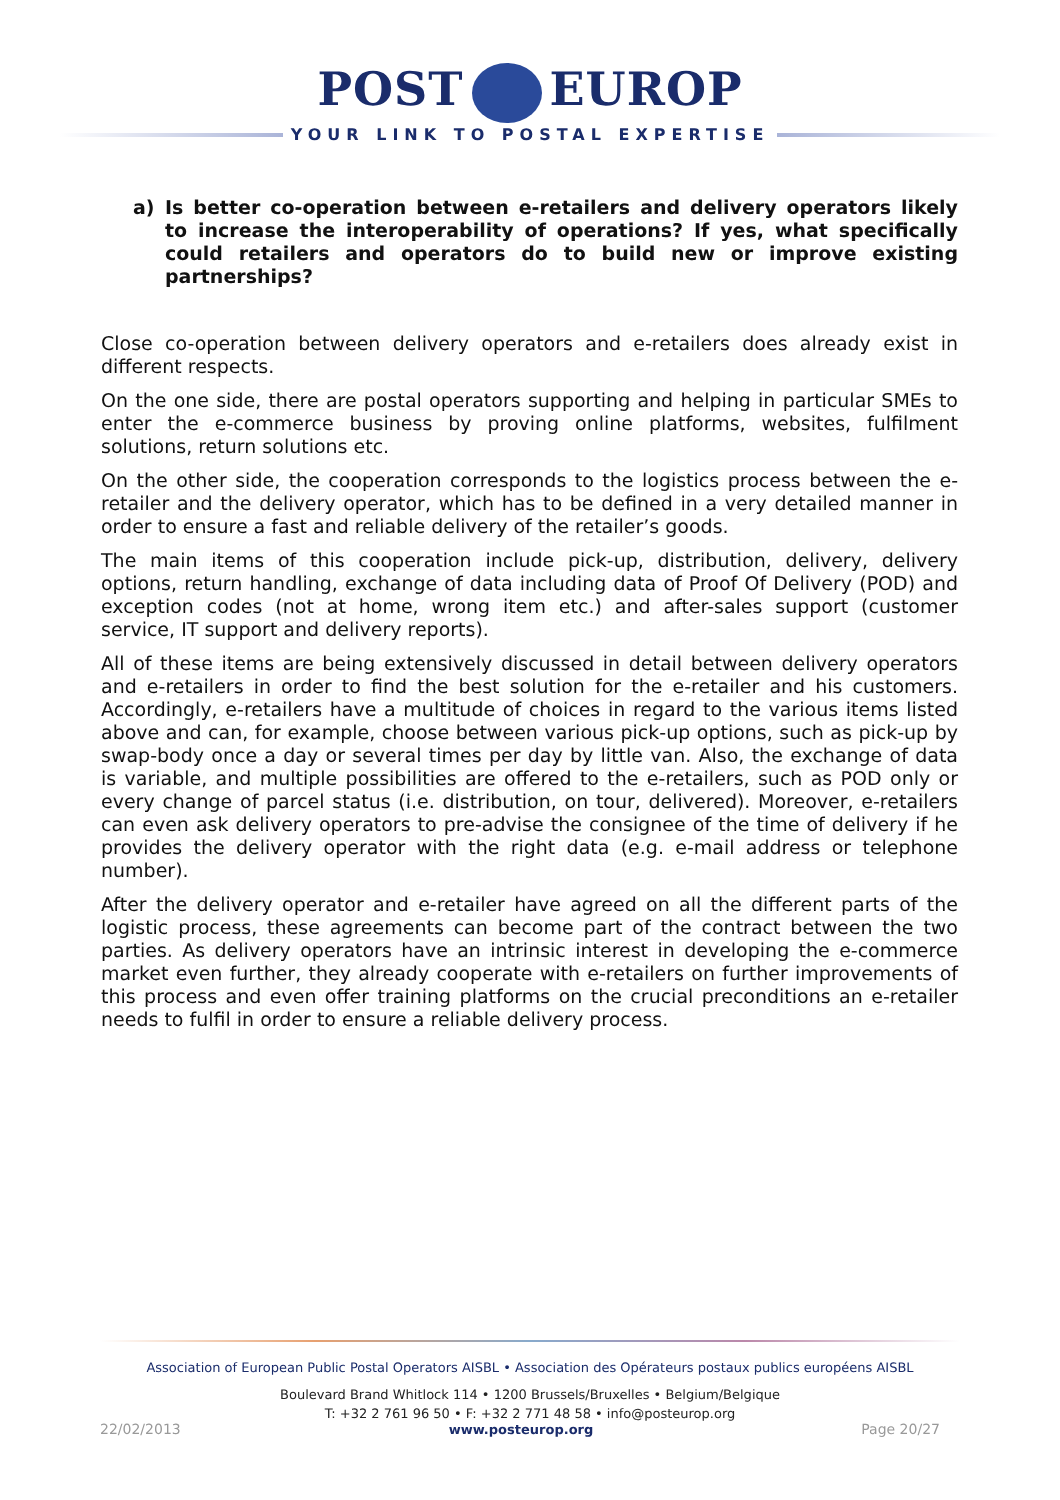POST EUROP
YOUR LINK TO POSTAL EXPERTISE
a) Is better co-operation between e-retailers and delivery operators likely to increase the interoperability of operations? If yes, what specifically could retailers and operators do to build new or improve existing partnerships?
Close co-operation between delivery operators and e-retailers does already exist in different respects.
On the one side, there are postal operators supporting and helping in particular SMEs to enter the e-commerce business by proving online platforms, websites, fulfilment solutions, return solutions etc.
On the other side, the cooperation corresponds to the logistics process between the e-retailer and the delivery operator, which has to be defined in a very detailed manner in order to ensure a fast and reliable delivery of the retailer’s goods.
The main items of this cooperation include pick-up, distribution, delivery, delivery options, return handling, exchange of data including data of Proof Of Delivery (POD) and exception codes (not at home, wrong item etc.) and after-sales support (customer service, IT support and delivery reports).
All of these items are being extensively discussed in detail between delivery operators and e-retailers in order to find the best solution for the e-retailer and his customers. Accordingly, e-retailers have a multitude of choices in regard to the various items listed above and can, for example, choose between various pick-up options, such as pick-up by swap-body once a day or several times per day by little van. Also, the exchange of data is variable, and multiple possibilities are offered to the e-retailers, such as POD only or every change of parcel status (i.e. distribution, on tour, delivered). Moreover, e-retailers can even ask delivery operators to pre-advise the consignee of the time of delivery if he provides the delivery operator with the right data (e.g. e-mail address or telephone number).
After the delivery operator and e-retailer have agreed on all the different parts of the logistic process, these agreements can become part of the contract between the two parties. As delivery operators have an intrinsic interest in developing the e-commerce market even further, they already cooperate with e-retailers on further improvements of this process and even offer training platforms on the crucial preconditions an e-retailer needs to fulfil in order to ensure a reliable delivery process.
Association of European Public Postal Operators AISBL • Association des Opérateurs postaux publics européens AISBL
Boulevard Brand Whitlock 114 • 1200 Brussels/Bruxelles • Belgium/Belgique
T: +32 2 761 96 50 • F: +32 2 771 48 58 • info@posteurop.org
22/02/2013 www.posteurop.org Page 20/27